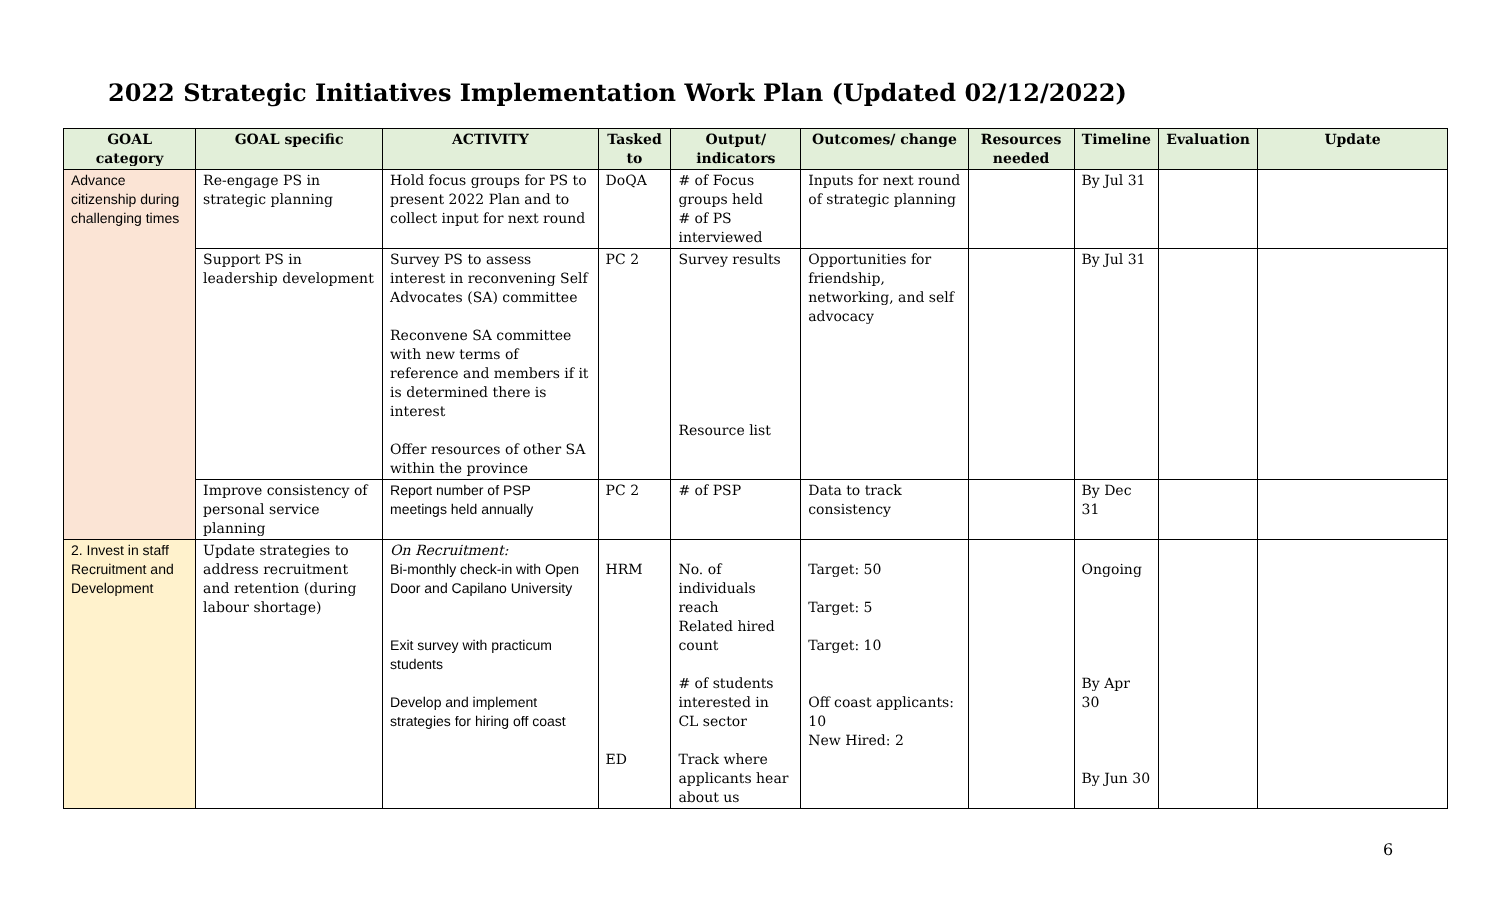2022 Strategic Initiatives Implementation Work Plan (Updated 02/12/2022)
| GOAL category | GOAL specific | ACTIVITY | Tasked to | Output/ indicators | Outcomes/ change | Resources needed | Timeline | Evaluation | Update |
| --- | --- | --- | --- | --- | --- | --- | --- | --- | --- |
| Advance citizenship during challenging times | Re-engage PS in strategic planning | Hold focus groups for PS to present 2022 Plan and to collect input for next round | DoQA | # of Focus groups held # of PS interviewed | Inputs for next round of strategic planning | | By Jul 31 | | |
| | Support PS in leadership development | Survey PS to assess interest in reconvening Self Advocates (SA) committee Reconvene SA committee with new terms of reference and members if it is determined there is interest Offer resources of other SA within the province | PC 2 | Survey results Resource list | Opportunities for friendship, networking, and self advocacy | | By Jul 31 | | |
| | Improve consistency of personal service planning | Report number of PSP meetings held annually | PC 2 | # of PSP | Data to track consistency | | By Dec 31 | | |
| 2. Invest in staff Recruitment and Development | Update strategies to address recruitment and retention (during labour shortage) | On Recruitment: Bi-monthly check-in with Open Door and Capilano University Exit survey with practicum students Develop and implement strategies for hiring off coast | HRM ED | No. of individuals reach Related hired count # of students interested in CL sector Track where applicants hear about us | Target: 50 Target: 5 Target: 10 Off coast applicants: 10 New Hired: 2 | | Ongoing By Apr 30 By Jun 30 | | |
6